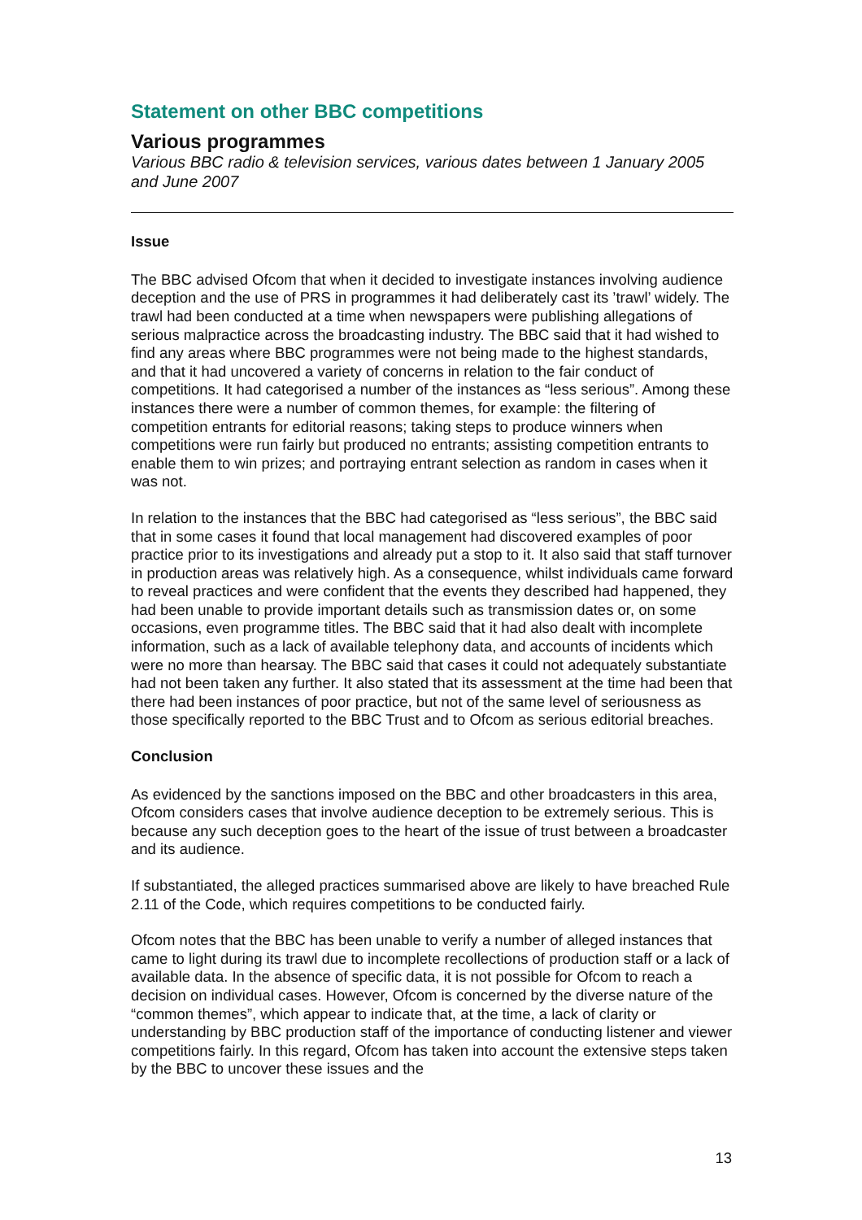Statement on other BBC competitions
Various programmes
Various BBC radio & television services, various dates between 1 January 2005 and June 2007
Issue
The BBC advised Ofcom that when it decided to investigate instances involving audience deception and the use of PRS in programmes it had deliberately cast its ’trawl’ widely. The trawl had been conducted at a time when newspapers were publishing allegations of serious malpractice across the broadcasting industry. The BBC said that it had wished to find any areas where BBC programmes were not being made to the highest standards, and that it had uncovered a variety of concerns in relation to the fair conduct of competitions. It had categorised a number of the instances as “less serious”. Among these instances there were a number of common themes, for example: the filtering of competition entrants for editorial reasons; taking steps to produce winners when competitions were run fairly but produced no entrants; assisting competition entrants to enable them to win prizes; and portraying entrant selection as random in cases when it was not.
In relation to the instances that the BBC had categorised as “less serious”, the BBC said that in some cases it found that local management had discovered examples of poor practice prior to its investigations and already put a stop to it. It also said that staff turnover in production areas was relatively high. As a consequence, whilst individuals came forward to reveal practices and were confident that the events they described had happened, they had been unable to provide important details such as transmission dates or, on some occasions, even programme titles. The BBC said that it had also dealt with incomplete information, such as a lack of available telephony data, and accounts of incidents which were no more than hearsay. The BBC said that cases it could not adequately substantiate had not been taken any further. It also stated that its assessment at the time had been that there had been instances of poor practice, but not of the same level of seriousness as those specifically reported to the BBC Trust and to Ofcom as serious editorial breaches.
Conclusion
As evidenced by the sanctions imposed on the BBC and other broadcasters in this area, Ofcom considers cases that involve audience deception to be extremely serious. This is because any such deception goes to the heart of the issue of trust between a broadcaster and its audience.
If substantiated, the alleged practices summarised above are likely to have breached Rule 2.11 of the Code, which requires competitions to be conducted fairly.
Ofcom notes that the BBC has been unable to verify a number of alleged instances that came to light during its trawl due to incomplete recollections of production staff or a lack of available data. In the absence of specific data, it is not possible for Ofcom to reach a decision on individual cases. However, Ofcom is concerned by the diverse nature of the “common themes”, which appear to indicate that, at the time, a lack of clarity or understanding by BBC production staff of the importance of conducting listener and viewer competitions fairly. In this regard, Ofcom has taken into account the extensive steps taken by the BBC to uncover these issues and the
13